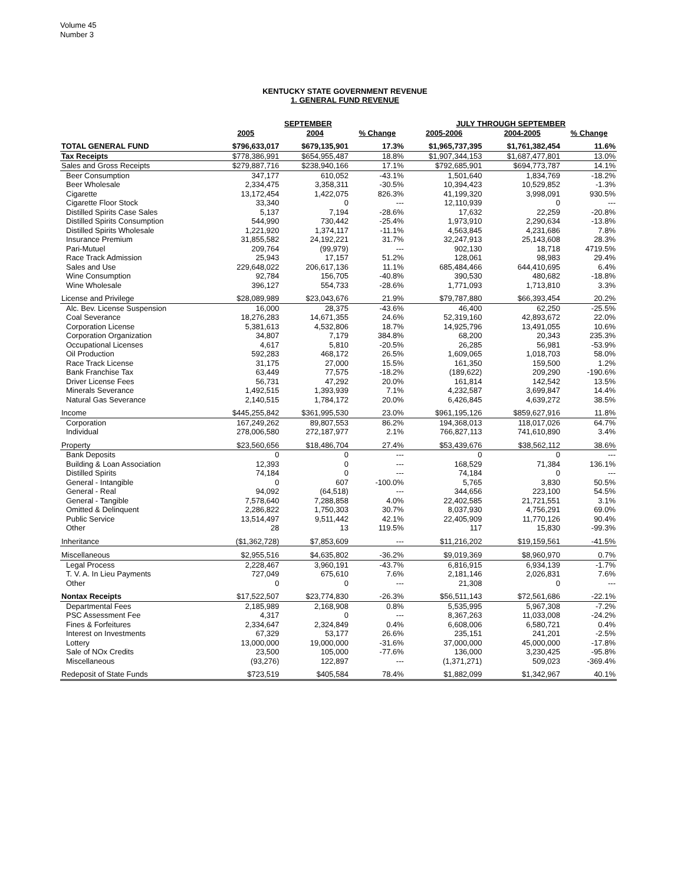Volume 45
Number 3
KENTUCKY STATE GOVERNMENT REVENUE
1. GENERAL FUND REVENUE
| | SEPTEMBER | | | JULY THROUGH SEPTEMBER | | |
| --- | --- | --- | --- | --- | --- | --- |
| | 2005 | 2004 | % Change | 2005-2006 | 2004-2005 | % Change |
| TOTAL GENERAL FUND | $796,633,017 | $679,135,901 | 17.3% | $1,965,737,395 | $1,761,382,454 | 11.6% |
| Tax Receipts | $778,386,991 | $654,955,487 | 18.8% | $1,907,344,153 | $1,687,477,801 | 13.0% |
| Sales and Gross Receipts | $279,887,716 | $238,940,166 | 17.1% | $792,685,901 | $694,773,787 | 14.1% |
| Beer Consumption | 347,177 | 610,052 | -43.1% | 1,501,640 | 1,834,769 | -18.2% |
| Beer Wholesale | 2,334,475 | 3,358,311 | -30.5% | 10,394,423 | 10,529,852 | -1.3% |
| Cigarette | 13,172,454 | 1,422,075 | 826.3% | 41,199,320 | 3,998,091 | 930.5% |
| Cigarette Floor Stock | 33,340 | 0 | --- | 12,110,939 | 0 | --- |
| Distilled Spirits Case Sales | 5,137 | 7,194 | -28.6% | 17,632 | 22,259 | -20.8% |
| Distilled Spirits Consumption | 544,990 | 730,442 | -25.4% | 1,973,910 | 2,290,634 | -13.8% |
| Distilled Spirits Wholesale | 1,221,920 | 1,374,117 | -11.1% | 4,563,845 | 4,231,686 | 7.8% |
| Insurance Premium | 31,855,582 | 24,192,221 | 31.7% | 32,247,913 | 25,143,608 | 28.3% |
| Pari-Mutuel | 209,764 | (99,979) | --- | 902,130 | 18,718 | 4719.5% |
| Race Track Admission | 25,943 | 17,157 | 51.2% | 128,061 | 98,983 | 29.4% |
| Sales and Use | 229,648,022 | 206,617,136 | 11.1% | 685,484,466 | 644,410,695 | 6.4% |
| Wine Consumption | 92,784 | 156,705 | -40.8% | 390,530 | 480,682 | -18.8% |
| Wine Wholesale | 396,127 | 554,733 | -28.6% | 1,771,093 | 1,713,810 | 3.3% |
| License and Privilege | $28,089,989 | $23,043,676 | 21.9% | $79,787,880 | $66,393,454 | 20.2% |
| Alc. Bev. License Suspension | 16,000 | 28,375 | -43.6% | 46,400 | 62,250 | -25.5% |
| Coal Severance | 18,276,283 | 14,671,355 | 24.6% | 52,319,160 | 42,893,672 | 22.0% |
| Corporation License | 5,381,613 | 4,532,806 | 18.7% | 14,925,796 | 13,491,055 | 10.6% |
| Corporation Organization | 34,807 | 7,179 | 384.8% | 68,200 | 20,343 | 235.3% |
| Occupational Licenses | 4,617 | 5,810 | -20.5% | 26,285 | 56,981 | -53.9% |
| Oil Production | 592,283 | 468,172 | 26.5% | 1,609,065 | 1,018,703 | 58.0% |
| Race Track License | 31,175 | 27,000 | 15.5% | 161,350 | 159,500 | 1.2% |
| Bank Franchise Tax | 63,449 | 77,575 | -18.2% | (189,622) | 209,290 | -190.6% |
| Driver License Fees | 56,731 | 47,292 | 20.0% | 161,814 | 142,542 | 13.5% |
| Minerals Severance | 1,492,515 | 1,393,939 | 7.1% | 4,232,587 | 3,699,847 | 14.4% |
| Natural Gas Severance | 2,140,515 | 1,784,172 | 20.0% | 6,426,845 | 4,639,272 | 38.5% |
| Income | $445,255,842 | $361,995,530 | 23.0% | $961,195,126 | $859,627,916 | 11.8% |
| Corporation | 167,249,262 | 89,807,553 | 86.2% | 194,368,013 | 118,017,026 | 64.7% |
| Individual | 278,006,580 | 272,187,977 | 2.1% | 766,827,113 | 741,610,890 | 3.4% |
| Property | $23,560,656 | $18,486,704 | 27.4% | $53,439,676 | $38,562,112 | 38.6% |
| Bank Deposits | 0 | 0 | --- | 0 | 0 | --- |
| Building & Loan Association | 12,393 | 0 | --- | 168,529 | 71,384 | 136.1% |
| Distilled Spirits | 74,184 | 0 | --- | 74,184 | 0 | --- |
| General - Intangible | 0 | 607 | -100.0% | 5,765 | 3,830 | 50.5% |
| General - Real | 94,092 | (64,518) | --- | 344,656 | 223,100 | 54.5% |
| General - Tangible | 7,578,640 | 7,288,858 | 4.0% | 22,402,585 | 21,721,551 | 3.1% |
| Omitted & Delinquent | 2,286,822 | 1,750,303 | 30.7% | 8,037,930 | 4,756,291 | 69.0% |
| Public Service | 13,514,497 | 9,511,442 | 42.1% | 22,405,909 | 11,770,126 | 90.4% |
| Other | 28 | 13 | 119.5% | 117 | 15,830 | -99.3% |
| Inheritance | ($1,362,728) | $7,853,609 | --- | $11,216,202 | $19,159,561 | -41.5% |
| Miscellaneous | $2,955,516 | $4,635,802 | -36.2% | $9,019,369 | $8,960,970 | 0.7% |
| Legal Process | 2,228,467 | 3,960,191 | -43.7% | 6,816,915 | 6,934,139 | -1.7% |
| T. V. A. In Lieu Payments | 727,049 | 675,610 | 7.6% | 2,181,146 | 2,026,831 | 7.6% |
| Other | 0 | 0 | --- | 21,308 | 0 | --- |
| Nontax Receipts | $17,522,507 | $23,774,830 | -26.3% | $56,511,143 | $72,561,686 | -22.1% |
| Departmental Fees | 2,185,989 | 2,168,908 | 0.8% | 5,535,995 | 5,967,308 | -7.2% |
| PSC Assessment Fee | 4,317 | 0 | --- | 8,367,263 | 11,033,008 | -24.2% |
| Fines & Forfeitures | 2,334,647 | 2,324,849 | 0.4% | 6,608,006 | 6,580,721 | 0.4% |
| Interest on Investments | 67,329 | 53,177 | 26.6% | 235,151 | 241,201 | -2.5% |
| Lottery | 13,000,000 | 19,000,000 | -31.6% | 37,000,000 | 45,000,000 | -17.8% |
| Sale of NOx Credits | 23,500 | 105,000 | -77.6% | 136,000 | 3,230,425 | -95.8% |
| Miscellaneous | (93,276) | 122,897 | --- | (1,371,271) | 509,023 | -369.4% |
| Redeposit of State Funds | $723,519 | $405,584 | 78.4% | $1,882,099 | $1,342,967 | 40.1% |